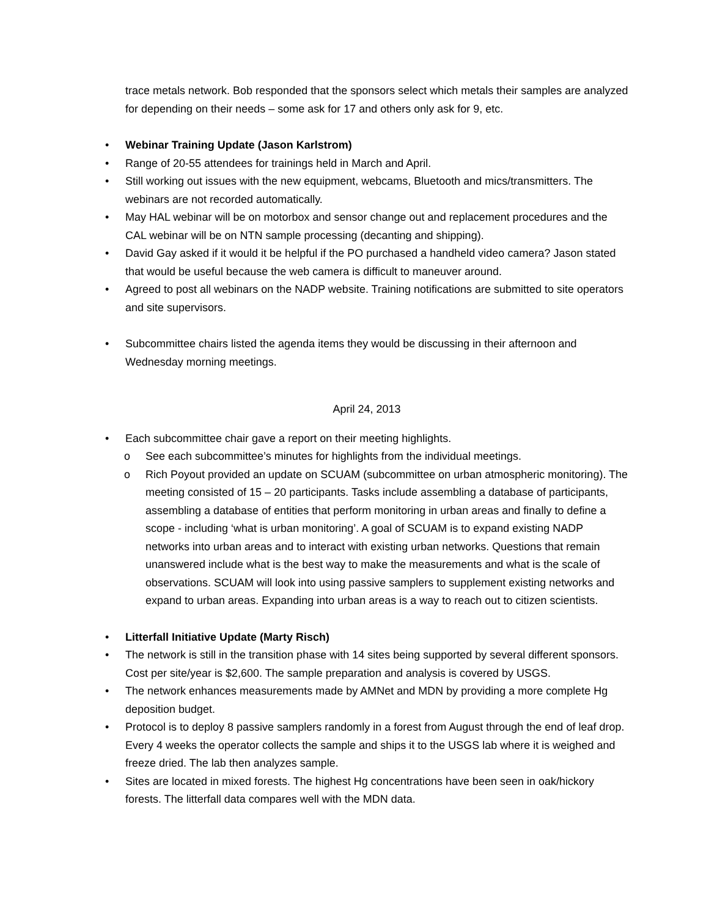trace metals network. Bob responded that the sponsors select which metals their samples are analyzed for depending on their needs – some ask for 17 and others only ask for 9, etc.
• Webinar Training Update (Jason Karlstrom)
• Range of 20-55 attendees for trainings held in March and April.
• Still working out issues with the new equipment, webcams, Bluetooth and mics/transmitters. The webinars are not recorded automatically.
• May HAL webinar will be on motorbox and sensor change out and replacement procedures and the CAL webinar will be on NTN sample processing (decanting and shipping).
• David Gay asked if it would it be helpful if the PO purchased a handheld video camera? Jason stated that would be useful because the web camera is difficult to maneuver around.
• Agreed to post all webinars on the NADP website. Training notifications are submitted to site operators and site supervisors.
• Subcommittee chairs listed the agenda items they would be discussing in their afternoon and Wednesday morning meetings.
April 24, 2013
• Each subcommittee chair gave a report on their meeting highlights.
o See each subcommittee’s minutes for highlights from the individual meetings.
o Rich Poyout provided an update on SCUAM (subcommittee on urban atmospheric monitoring). The meeting consisted of 15 – 20 participants. Tasks include assembling a database of participants, assembling a database of entities that perform monitoring in urban areas and finally to define a scope - including ‘what is urban monitoring’. A goal of SCUAM is to expand existing NADP networks into urban areas and to interact with existing urban networks. Questions that remain unanswered include what is the best way to make the measurements and what is the scale of observations. SCUAM will look into using passive samplers to supplement existing networks and expand to urban areas. Expanding into urban areas is a way to reach out to citizen scientists.
• Litterfall Initiative Update (Marty Risch)
• The network is still in the transition phase with 14 sites being supported by several different sponsors. Cost per site/year is $2,600. The sample preparation and analysis is covered by USGS.
• The network enhances measurements made by AMNet and MDN by providing a more complete Hg deposition budget.
• Protocol is to deploy 8 passive samplers randomly in a forest from August through the end of leaf drop. Every 4 weeks the operator collects the sample and ships it to the USGS lab where it is weighed and freeze dried. The lab then analyzes sample.
• Sites are located in mixed forests. The highest Hg concentrations have been seen in oak/hickory forests. The litterfall data compares well with the MDN data.